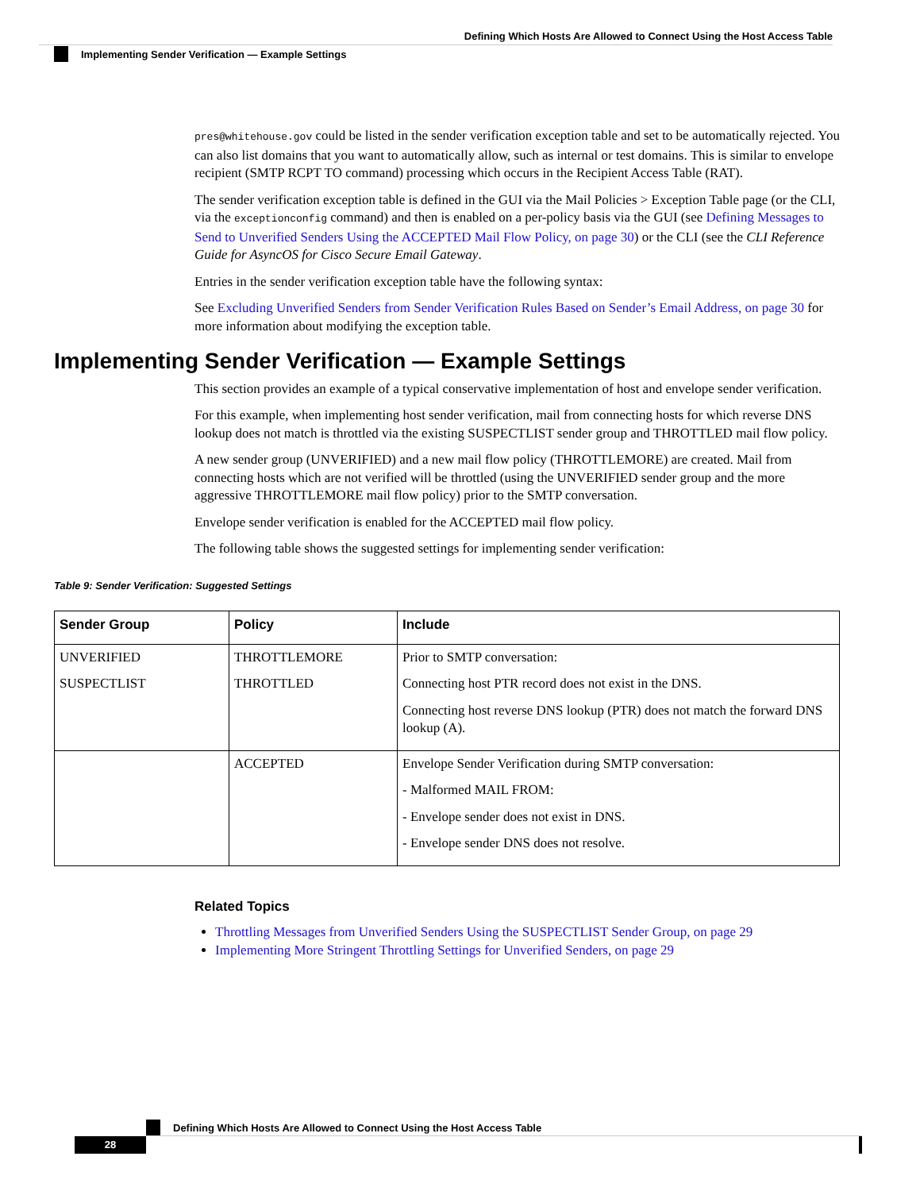Defining Which Hosts Are Allowed to Connect Using the Host Access Table
Implementing Sender Verification — Example Settings
pres@whitehouse.gov could be listed in the sender verification exception table and set to be automatically rejected. You can also list domains that you want to automatically allow, such as internal or test domains. This is similar to envelope recipient (SMTP RCPT TO command) processing which occurs in the Recipient Access Table (RAT).
The sender verification exception table is defined in the GUI via the Mail Policies > Exception Table page (or the CLI, via the exceptionconfig command) and then is enabled on a per-policy basis via the GUI (see Defining Messages to Send to Unverified Senders Using the ACCEPTED Mail Flow Policy, on page 30) or the CLI (see the CLI Reference Guide for AsyncOS for Cisco Secure Email Gateway.
Entries in the sender verification exception table have the following syntax:
See Excluding Unverified Senders from Sender Verification Rules Based on Sender’s Email Address, on page 30 for more information about modifying the exception table.
Implementing Sender Verification — Example Settings
This section provides an example of a typical conservative implementation of host and envelope sender verification.
For this example, when implementing host sender verification, mail from connecting hosts for which reverse DNS lookup does not match is throttled via the existing SUSPECTLIST sender group and THROTTLED mail flow policy.
A new sender group (UNVERIFIED) and a new mail flow policy (THROTTLEMORE) are created. Mail from connecting hosts which are not verified will be throttled (using the UNVERIFIED sender group and the more aggressive THROTTLEMORE mail flow policy) prior to the SMTP conversation.
Envelope sender verification is enabled for the ACCEPTED mail flow policy.
The following table shows the suggested settings for implementing sender verification:
Table 9: Sender Verification: Suggested Settings
| Sender Group | Policy | Include |
| --- | --- | --- |
| UNVERIFIED SUSPECTLIST | THROTTLEMORE THROTTLED | Prior to SMTP conversation: Connecting host PTR record does not exist in the DNS. Connecting host reverse DNS lookup (PTR) does not match the forward DNS lookup (A). |
| | ACCEPTED | Envelope Sender Verification during SMTP conversation: - Malformed MAIL FROM: - Envelope sender does not exist in DNS. - Envelope sender DNS does not resolve. |
Related Topics
Throttling Messages from Unverified Senders Using the SUSPECTLIST Sender Group, on page 29
Implementing More Stringent Throttling Settings for Unverified Senders, on page 29
Defining Which Hosts Are Allowed to Connect Using the Host Access Table
28